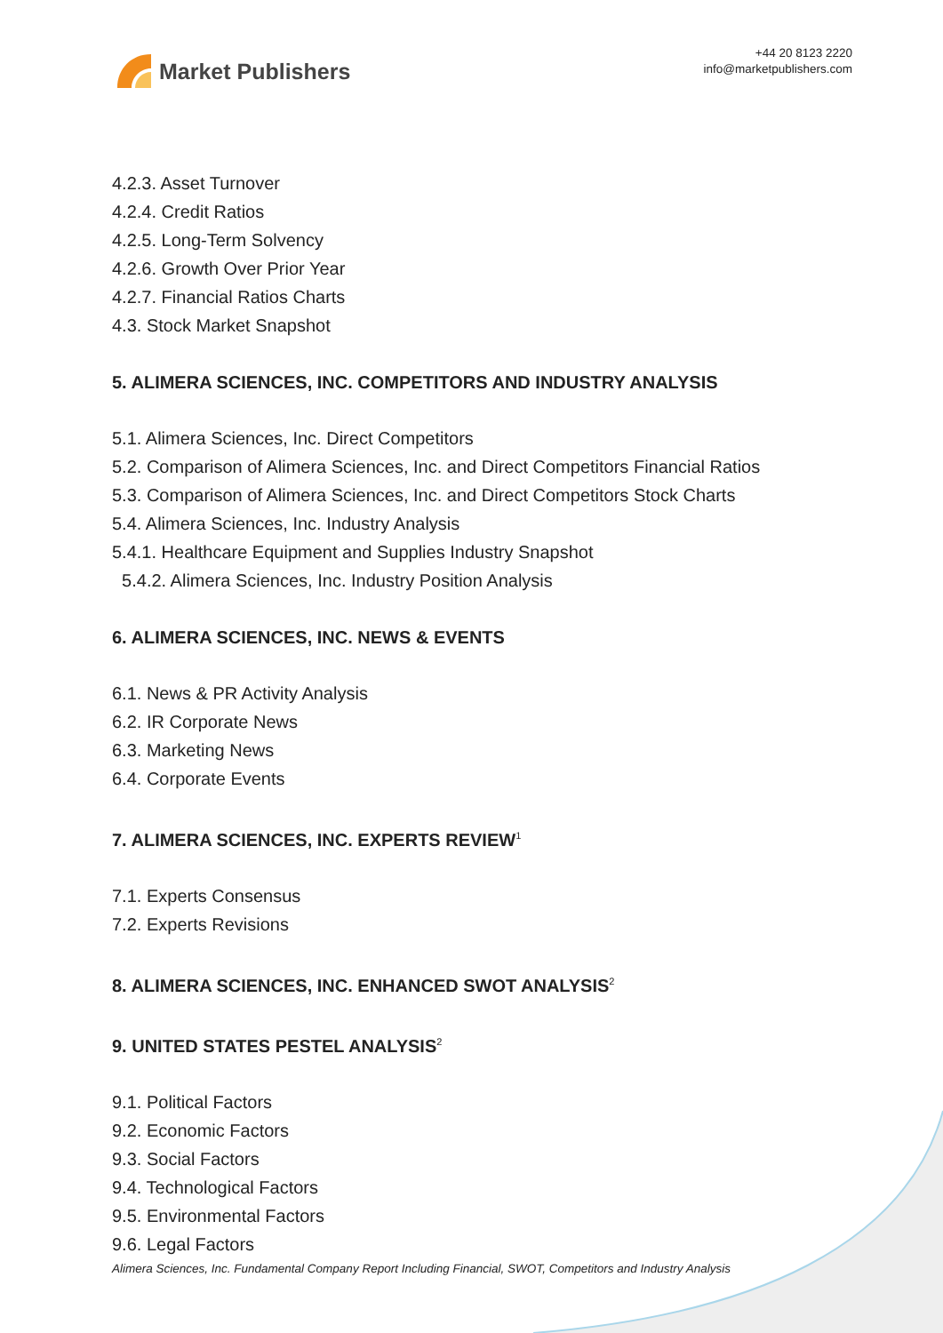Market Publishers
+44 20 8123 2220
info@marketpublishers.com
4.2.3. Asset Turnover
4.2.4. Credit Ratios
4.2.5. Long-Term Solvency
4.2.6. Growth Over Prior Year
4.2.7. Financial Ratios Charts
4.3. Stock Market Snapshot
5. ALIMERA SCIENCES, INC. COMPETITORS AND INDUSTRY ANALYSIS
5.1. Alimera Sciences, Inc. Direct Competitors
5.2. Comparison of Alimera Sciences, Inc. and Direct Competitors Financial Ratios
5.3. Comparison of Alimera Sciences, Inc. and Direct Competitors Stock Charts
5.4. Alimera Sciences, Inc. Industry Analysis
5.4.1. Healthcare Equipment and Supplies Industry Snapshot
5.4.2. Alimera Sciences, Inc. Industry Position Analysis
6. ALIMERA SCIENCES, INC. NEWS & EVENTS
6.1. News & PR Activity Analysis
6.2. IR Corporate News
6.3. Marketing News
6.4. Corporate Events
7. ALIMERA SCIENCES, INC. EXPERTS REVIEW<sup>1</sup>
7.1. Experts Consensus
7.2. Experts Revisions
8. ALIMERA SCIENCES, INC. ENHANCED SWOT ANALYSIS<sup>2</sup>
9. UNITED STATES PESTEL ANALYSIS<sup>2</sup>
9.1. Political Factors
9.2. Economic Factors
9.3. Social Factors
9.4. Technological Factors
9.5. Environmental Factors
9.6. Legal Factors
Alimera Sciences, Inc. Fundamental Company Report Including Financial, SWOT, Competitors and Industry Analysis